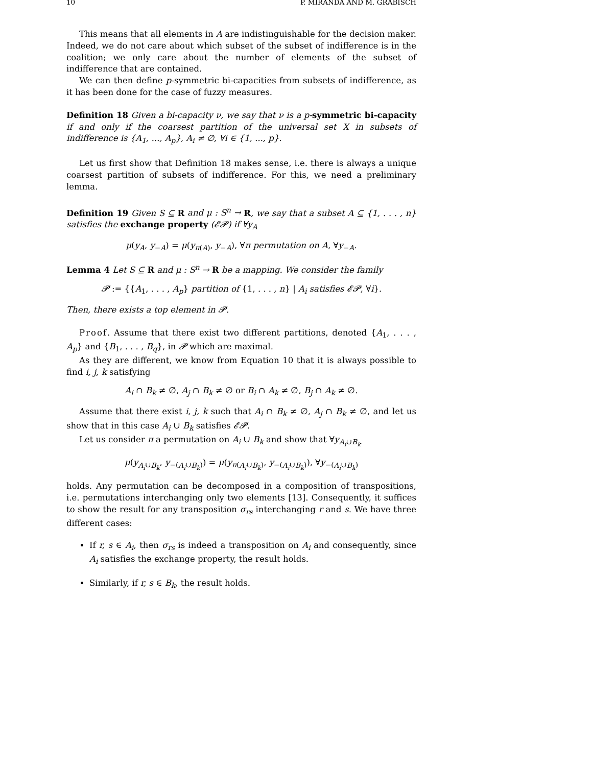10 P. MIRANDA AND M. GRABISCH
This means that all elements in A are indistinguishable for the decision maker. Indeed, we do not care about which subset of the subset of indifference is in the coalition; we only care about the number of elements of the subset of indifference that are contained.
We can then define p-symmetric bi-capacities from subsets of indifference, as it has been done for the case of fuzzy measures.
Definition 18 Given a bi-capacity ν, we say that ν is a p-symmetric bi-capacity if and only if the coarsest partition of the universal set X in subsets of indifference is {A<sub>1</sub>, ..., A<sub>p</sub>}, A<sub>i</sub> ≠ ∅, ∀i ∈ {1, ..., p}.
Let us first show that Definition 18 makes sense, i.e. there is always a unique coarsest partition of subsets of indifference. For this, we need a preliminary lemma.
Definition 19 Given S ⊆ R and μ : S<sup>n</sup> → R, we say that a subset A ⊆ {1, . . . , n} satisfies the exchange property (𝓔𝓟) if ∀y<sub>A</sub>
μ(y<sub>A</sub>, y<sub>−A</sub>) = μ(y<sub>π(A)</sub>, y<sub>−A</sub>), ∀π permutation on A, ∀y<sub>−A</sub>.
Lemma 4 Let S ⊆ R and μ : S<sup>n</sup> → R be a mapping. We consider the family
𝓟 := {{A<sub>1</sub>, . . . , A<sub>p</sub>} partition of {1, . . . , n} | A<sub>i</sub> satisfies 𝓔𝓟, ∀i}.
Then, there exists a top element in 𝓟.
Proof. Assume that there exist two different partitions, denoted {A<sub>1</sub>, . . . , A<sub>p</sub>} and {B<sub>1</sub>, . . . , B<sub>q</sub>}, in 𝓟 which are maximal.
As they are different, we know from Equation 10 that it is always possible to find i, j, k satisfying
A<sub>i</sub> ∩ B<sub>k</sub> ≠ ∅, A<sub>j</sub> ∩ B<sub>k</sub> ≠ ∅ or B<sub>i</sub> ∩ A<sub>k</sub> ≠ ∅, B<sub>j</sub> ∩ A<sub>k</sub> ≠ ∅.
Assume that there exist i, j, k such that A<sub>i</sub> ∩ B<sub>k</sub> ≠ ∅, A<sub>j</sub> ∩ B<sub>k</sub> ≠ ∅, and let us show that in this case A<sub>i</sub> ∪ B<sub>k</sub> satisfies 𝓔𝓟.
Let us consider π a permutation on A<sub>i</sub> ∪ B<sub>k</sub> and show that ∀y<sub>A<sub>i</sub>∪B<sub>k</sub></sub>
μ(y<sub>A<sub>i</sub>∪B<sub>k</sub></sub>, y<sub>−(A<sub>i</sub>∪B<sub>k</sub>)</sub>) = μ(y<sub>π(A<sub>i</sub>∪B<sub>k</sub>)</sub>, y<sub>−(A<sub>i</sub>∪B<sub>k</sub>)</sub>), ∀y<sub>−(A<sub>i</sub>∪B<sub>k</sub>)</sub>
holds. Any permutation can be decomposed in a composition of transpositions, i.e. permutations interchanging only two elements [13]. Consequently, it suffices to show the result for any transposition σ<sub>rs</sub> interchanging r and s. We have three different cases:
If r, s ∈ A<sub>i</sub>, then σ<sub>rs</sub> is indeed a transposition on A<sub>i</sub> and consequently, since A<sub>i</sub> satisfies the exchange property, the result holds.
Similarly, if r, s ∈ B<sub>k</sub>, the result holds.